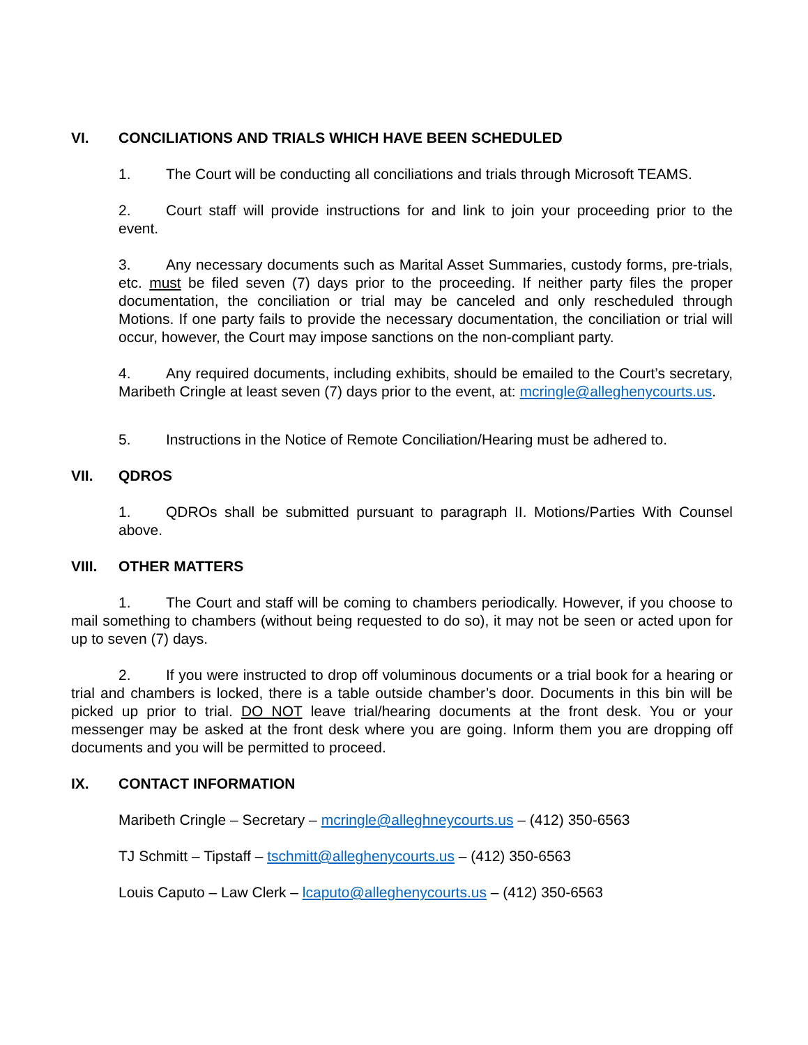VI. CONCILIATIONS AND TRIALS WHICH HAVE BEEN SCHEDULED
1. The Court will be conducting all conciliations and trials through Microsoft TEAMS.
2. Court staff will provide instructions for and link to join your proceeding prior to the event.
3. Any necessary documents such as Marital Asset Summaries, custody forms, pre-trials, etc. must be filed seven (7) days prior to the proceeding. If neither party files the proper documentation, the conciliation or trial may be canceled and only rescheduled through Motions. If one party fails to provide the necessary documentation, the conciliation or trial will occur, however, the Court may impose sanctions on the non-compliant party.
4. Any required documents, including exhibits, should be emailed to the Court’s secretary, Maribeth Cringle at least seven (7) days prior to the event, at: mcringle@alleghenycourts.us.
5. Instructions in the Notice of Remote Conciliation/Hearing must be adhered to.
VII. QDROS
1. QDROs shall be submitted pursuant to paragraph II. Motions/Parties With Counsel above.
VIII. OTHER MATTERS
1. The Court and staff will be coming to chambers periodically. However, if you choose to mail something to chambers (without being requested to do so), it may not be seen or acted upon for up to seven (7) days.
2. If you were instructed to drop off voluminous documents or a trial book for a hearing or trial and chambers is locked, there is a table outside chamber’s door. Documents in this bin will be picked up prior to trial. DO NOT leave trial/hearing documents at the front desk. You or your messenger may be asked at the front desk where you are going. Inform them you are dropping off documents and you will be permitted to proceed.
IX. CONTACT INFORMATION
Maribeth Cringle – Secretary – mcringle@alleghneycourts.us – (412) 350-6563
TJ Schmitt – Tipstaff – tschmitt@alleghenycourts.us – (412) 350-6563
Louis Caputo – Law Clerk – lcaputo@alleghenycourts.us – (412) 350-6563